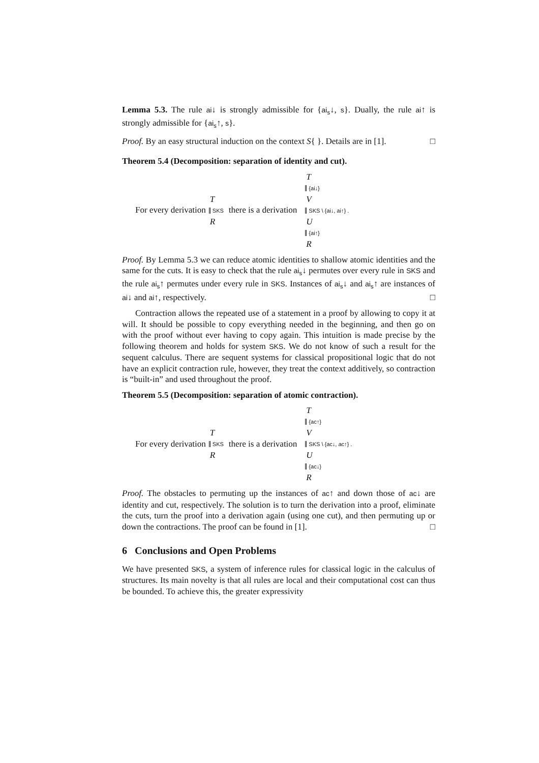Lemma 5.3. The rule ai↓ is strongly admissible for {ai<sub>s</sub>↓, s}. Dually, the rule ai↑ is strongly admissible for {ai<sub>s</sub>↑, s}.
Proof. By an easy structural induction on the context S{ }. Details are in [1]. □
Theorem 5.4 (Decomposition: separation of identity and cut).
For every derivation T SKS R there is a derivation T {ai↓} V SKS \ {ai↓, ai↑} . U {ai↑} R
Proof. By Lemma 5.3 we can reduce atomic identities to shallow atomic identities and the same for the cuts. It is easy to check that the rule ai<sub>s</sub>↓ permutes over every rule in SKS and the rule ai<sub>s</sub>↑ permutes under every rule in SKS. Instances of ai<sub>s</sub>↓ and ai<sub>s</sub>↑ are instances of ai↓ and ai↑, respectively. □
Contraction allows the repeated use of a statement in a proof by allowing to copy it at will. It should be possible to copy everything needed in the beginning, and then go on with the proof without ever having to copy again. This intuition is made precise by the following theorem and holds for system SKS. We do not know of such a result for the sequent calculus. There are sequent systems for classical propositional logic that do not have an explicit contraction rule, however, they treat the context additively, so contraction is “built-in” and used throughout the proof.
Theorem 5.5 (Decomposition: separation of atomic contraction).
For every derivation T SKS R there is a derivation T {ac↑} V SKS \ {ac↓, ac↑} . U {ac↓} R
Proof. The obstacles to permuting up the instances of ac↑ and down those of ac↓ are identity and cut, respectively. The solution is to turn the derivation into a proof, eliminate the cuts, turn the proof into a derivation again (using one cut), and then permuting up or down the contractions. The proof can be found in [1]. □
6 Conclusions and Open Problems
We have presented SKS, a system of inference rules for classical logic in the calculus of structures. Its main novelty is that all rules are local and their computational cost can thus be bounded. To achieve this, the greater expressivity